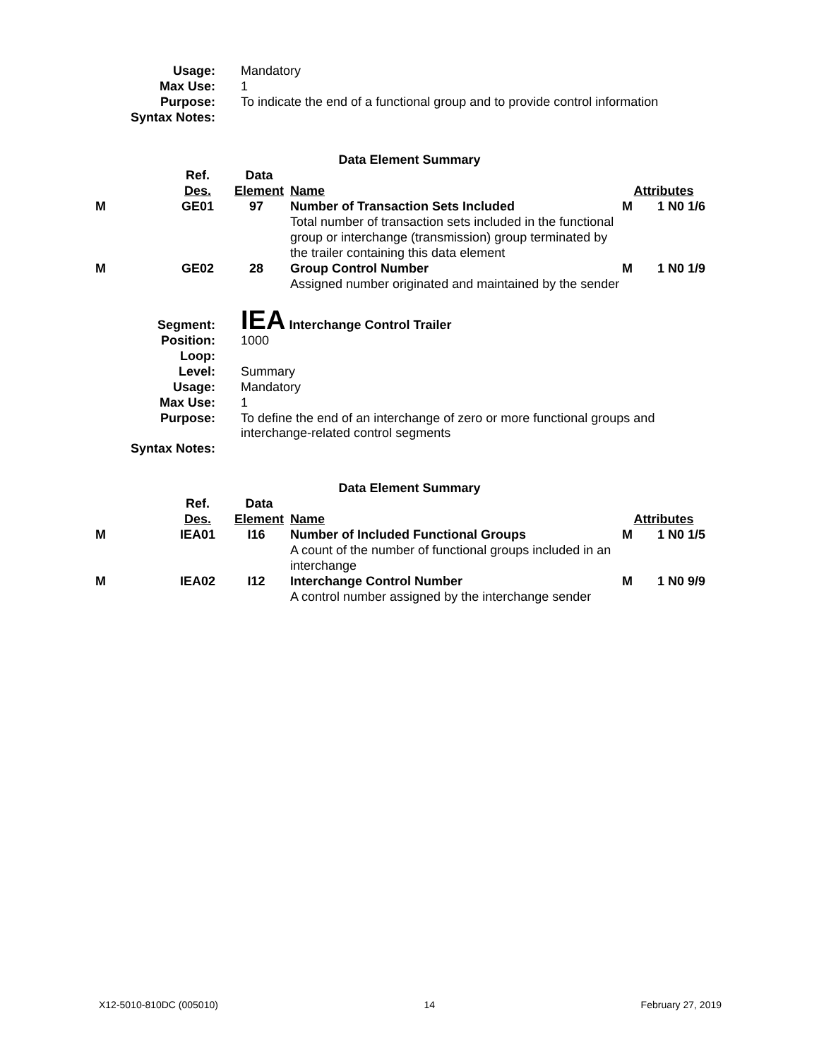| Usage: | Mandatory |
| Max Use: | 1 |
| Purpose: | To indicate the end of a functional group and to provide control information |
| Syntax Notes: | |
Data Element Summary
| | Ref. Des. | Data Element | Name | Attributes | |
| M | GE01 | 97 | Number of Transaction Sets Included Total number of transaction sets included in the functional group or interchange (transmission) group terminated by the trailer containing this data element | M | 1 N0 1/6 |
| M | GE02 | 28 | Group Control Number Assigned number originated and maintained by the sender | M | 1 N0 1/9 |
| Segment: | IEA Interchange Control Trailer |
| Position: | 1000 |
| Loop: | |
| Level: | Summary |
| Usage: | Mandatory |
| Max Use: | 1 |
| Purpose: | To define the end of an interchange of zero or more functional groups and interchange-related control segments |
| Syntax Notes: | |
Data Element Summary
| | Ref. Des. | Data Element | Name | Attributes | |
| M | IEA01 | I16 | Number of Included Functional Groups A count of the number of functional groups included in an interchange | M | 1 N0 1/5 |
| M | IEA02 | I12 | Interchange Control Number A control number assigned by the interchange sender | M | 1 N0 9/9 |
X12-5010-810DC (005010) 14 February 27, 2019